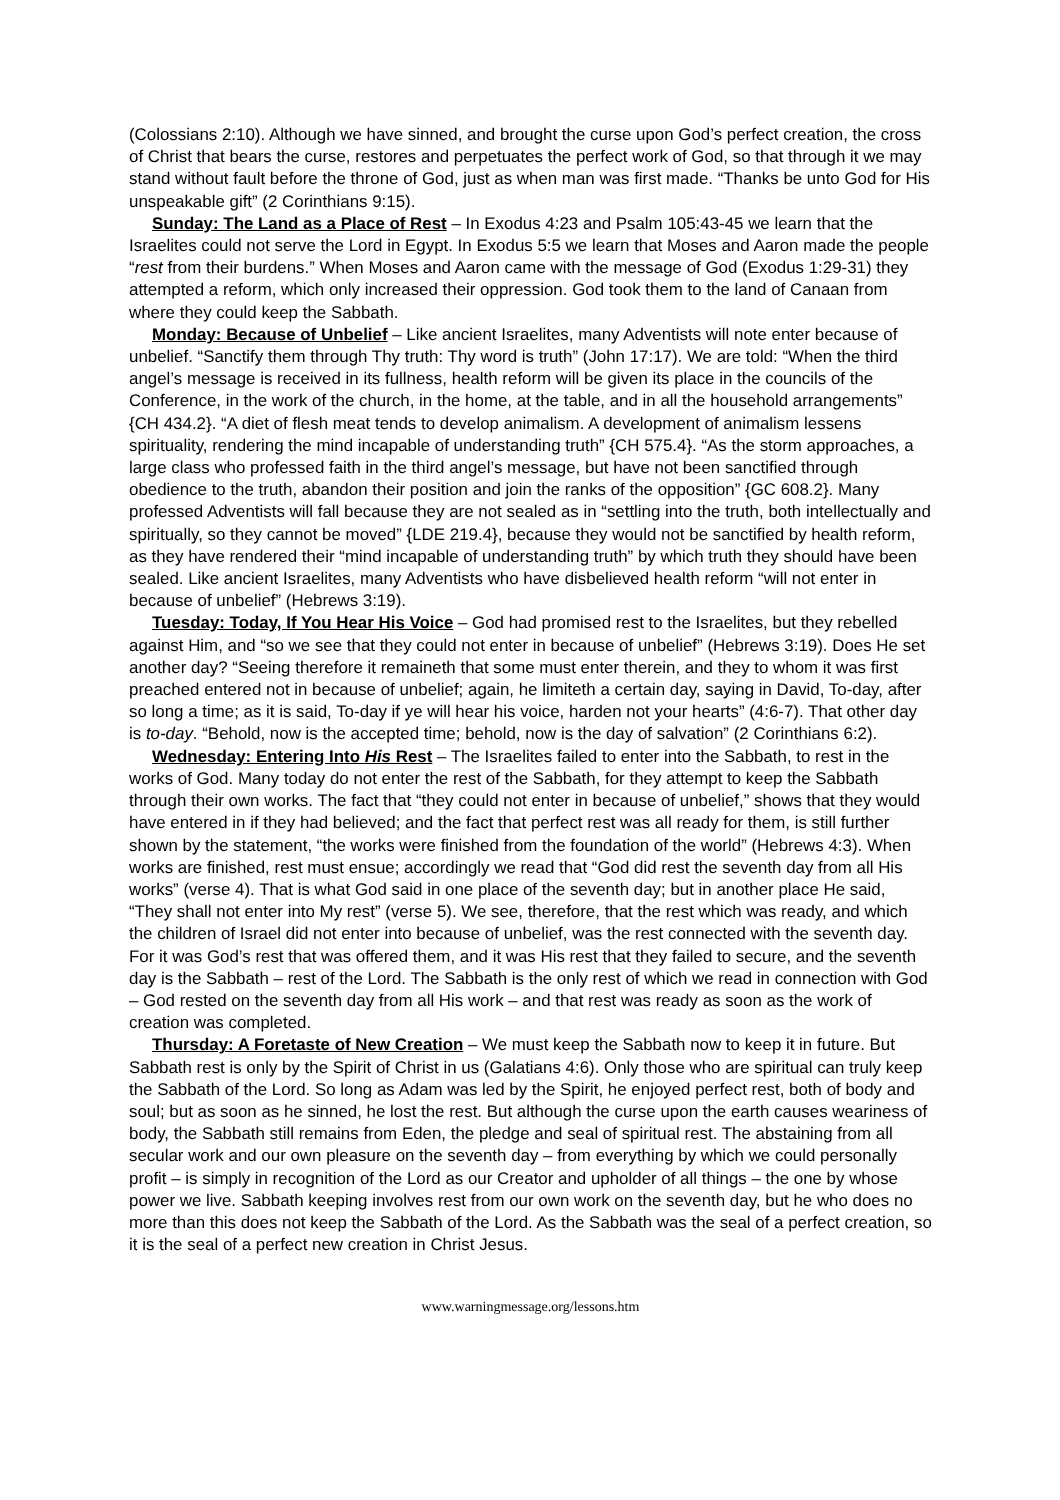(Colossians 2:10). Although we have sinned, and brought the curse upon God’s perfect creation, the cross of Christ that bears the curse, restores and perpetuates the perfect work of God, so that through it we may stand without fault before the throne of God, just as when man was first made. “Thanks be unto God for His unspeakable gift” (2 Corinthians 9:15).
Sunday: The Land as a Place of Rest – In Exodus 4:23 and Psalm 105:43-45 we learn that the Israelites could not serve the Lord in Egypt. In Exodus 5:5 we learn that Moses and Aaron made the people “rest from their burdens.” When Moses and Aaron came with the message of God (Exodus 1:29-31) they attempted a reform, which only increased their oppression. God took them to the land of Canaan from where they could keep the Sabbath.
Monday: Because of Unbelief – Like ancient Israelites, many Adventists will note enter because of unbelief. “Sanctify them through Thy truth: Thy word is truth” (John 17:17). We are told: “When the third angel’s message is received in its fullness, health reform will be given its place in the councils of the Conference, in the work of the church, in the home, at the table, and in all the household arrangements” {CH 434.2}. “A diet of flesh meat tends to develop animalism. A development of animalism lessens spirituality, rendering the mind incapable of understanding truth” {CH 575.4}. “As the storm approaches, a large class who professed faith in the third angel’s message, but have not been sanctified through obedience to the truth, abandon their position and join the ranks of the opposition” {GC 608.2}. Many professed Adventists will fall because they are not sealed as in “settling into the truth, both intellectually and spiritually, so they cannot be moved” {LDE 219.4}, because they would not be sanctified by health reform, as they have rendered their “mind incapable of understanding truth” by which truth they should have been sealed. Like ancient Israelites, many Adventists who have disbelieved health reform “will not enter in because of unbelief” (Hebrews 3:19).
Tuesday: Today, If You Hear His Voice – God had promised rest to the Israelites, but they rebelled against Him, and “so we see that they could not enter in because of unbelief” (Hebrews 3:19). Does He set another day? “Seeing therefore it remaineth that some must enter therein, and they to whom it was first preached entered not in because of unbelief; again, he limiteth a certain day, saying in David, To-day, after so long a time; as it is said, To-day if ye will hear his voice, harden not your hearts” (4:6-7). That other day is to-day. “Behold, now is the accepted time; behold, now is the day of salvation” (2 Corinthians 6:2).
Wednesday: Entering Into His Rest – The Israelites failed to enter into the Sabbath, to rest in the works of God. Many today do not enter the rest of the Sabbath, for they attempt to keep the Sabbath through their own works. The fact that “they could not enter in because of unbelief,” shows that they would have entered in if they had believed; and the fact that perfect rest was all ready for them, is still further shown by the statement, “the works were finished from the foundation of the world” (Hebrews 4:3). When works are finished, rest must ensue; accordingly we read that “God did rest the seventh day from all His works” (verse 4). That is what God said in one place of the seventh day; but in another place He said, “They shall not enter into My rest” (verse 5). We see, therefore, that the rest which was ready, and which the children of Israel did not enter into because of unbelief, was the rest connected with the seventh day. For it was God’s rest that was offered them, and it was His rest that they failed to secure, and the seventh day is the Sabbath – rest of the Lord. The Sabbath is the only rest of which we read in connection with God – God rested on the seventh day from all His work – and that rest was ready as soon as the work of creation was completed.
Thursday: A Foretaste of New Creation – We must keep the Sabbath now to keep it in future. But Sabbath rest is only by the Spirit of Christ in us (Galatians 4:6). Only those who are spiritual can truly keep the Sabbath of the Lord. So long as Adam was led by the Spirit, he enjoyed perfect rest, both of body and soul; but as soon as he sinned, he lost the rest. But although the curse upon the earth causes weariness of body, the Sabbath still remains from Eden, the pledge and seal of spiritual rest. The abstaining from all secular work and our own pleasure on the seventh day – from everything by which we could personally profit – is simply in recognition of the Lord as our Creator and upholder of all things – the one by whose power we live. Sabbath keeping involves rest from our own work on the seventh day, but he who does no more than this does not keep the Sabbath of the Lord. As the Sabbath was the seal of a perfect creation, so it is the seal of a perfect new creation in Christ Jesus.
www.warningmessage.org/lessons.htm